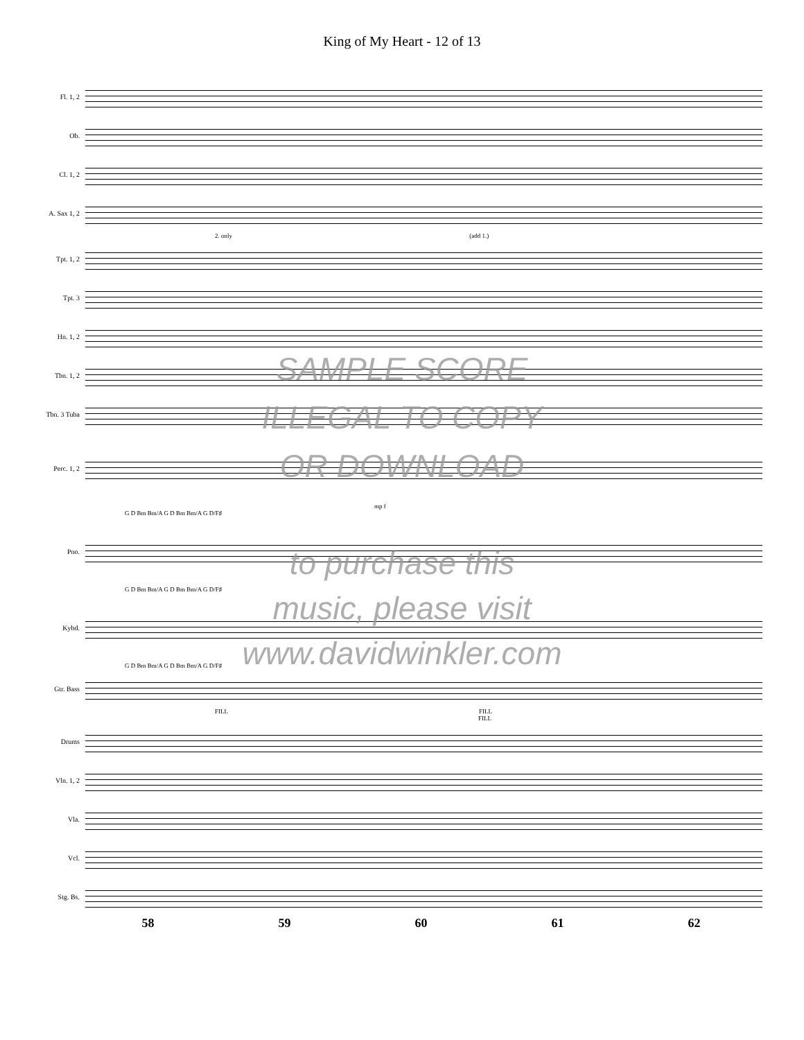King of My Heart - 12 of 13
Fl. 1, 2
Ob.
Cl. 1, 2
A. Sax 1, 2
2. only (add 1.)
Tpt. 1, 2
Tpt. 3
Hn. 1, 2
Tbn. 1, 2
Tbn. 3 Tuba
Perc. 1, 2
mp f
G D Bm Bm/A G D Bm Bm/A G D/F♯
Pno.
G D Bm Bm/A G D Bm Bm/A G D/F♯
Kybd.
G D Bm Bm/A G D Bm Bm/A G D/F♯
Gtr. Bass
FILL FILL FILL
Drums
Vln. 1, 2
Vla.
Vcl.
Stg. Bs.
58 59 60 61 62
SAMPLE SCORE
ILLEGAL TO COPY
OR DOWNLOAD
to purchase this
music, please visit
www.davidwinkler.com